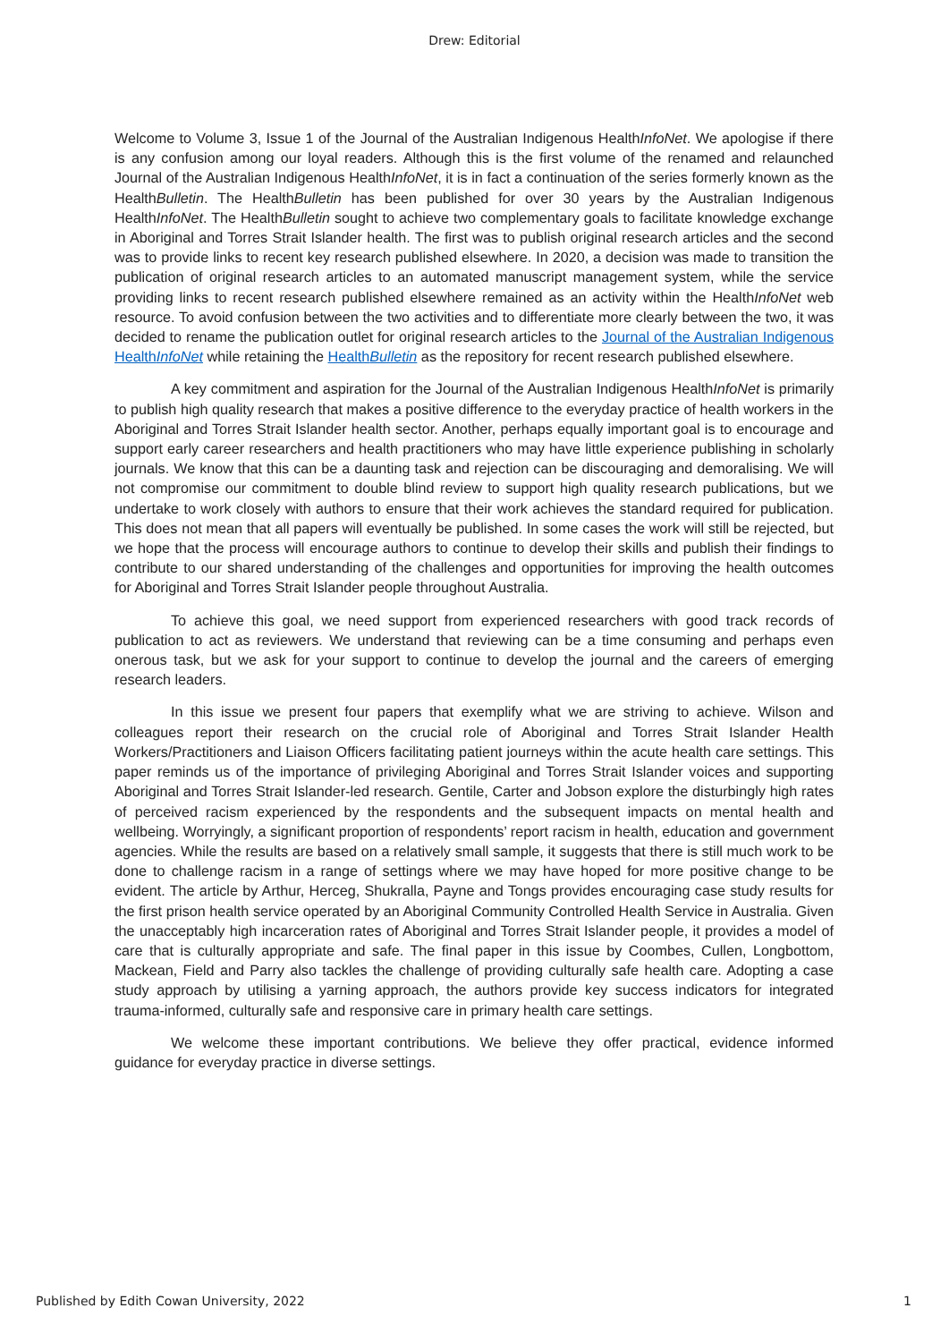Drew: Editorial
Welcome to Volume 3, Issue 1 of the Journal of the Australian Indigenous HealthInfoNet. We apologise if there is any confusion among our loyal readers. Although this is the first volume of the renamed and relaunched Journal of the Australian Indigenous HealthInfoNet, it is in fact a continuation of the series formerly known as the HealthBulletin. The HealthBulletin has been published for over 30 years by the Australian Indigenous HealthInfoNet. The HealthBulletin sought to achieve two complementary goals to facilitate knowledge exchange in Aboriginal and Torres Strait Islander health. The first was to publish original research articles and the second was to provide links to recent key research published elsewhere. In 2020, a decision was made to transition the publication of original research articles to an automated manuscript management system, while the service providing links to recent research published elsewhere remained as an activity within the HealthInfoNet web resource. To avoid confusion between the two activities and to differentiate more clearly between the two, it was decided to rename the publication outlet for original research articles to the Journal of the Australian Indigenous HealthInfoNet while retaining the HealthBulletin as the repository for recent research published elsewhere.
A key commitment and aspiration for the Journal of the Australian Indigenous HealthInfoNet is primarily to publish high quality research that makes a positive difference to the everyday practice of health workers in the Aboriginal and Torres Strait Islander health sector. Another, perhaps equally important goal is to encourage and support early career researchers and health practitioners who may have little experience publishing in scholarly journals. We know that this can be a daunting task and rejection can be discouraging and demoralising. We will not compromise our commitment to double blind review to support high quality research publications, but we undertake to work closely with authors to ensure that their work achieves the standard required for publication. This does not mean that all papers will eventually be published. In some cases the work will still be rejected, but we hope that the process will encourage authors to continue to develop their skills and publish their findings to contribute to our shared understanding of the challenges and opportunities for improving the health outcomes for Aboriginal and Torres Strait Islander people throughout Australia.
To achieve this goal, we need support from experienced researchers with good track records of publication to act as reviewers. We understand that reviewing can be a time consuming and perhaps even onerous task, but we ask for your support to continue to develop the journal and the careers of emerging research leaders.
In this issue we present four papers that exemplify what we are striving to achieve. Wilson and colleagues report their research on the crucial role of Aboriginal and Torres Strait Islander Health Workers/Practitioners and Liaison Officers facilitating patient journeys within the acute health care settings. This paper reminds us of the importance of privileging Aboriginal and Torres Strait Islander voices and supporting Aboriginal and Torres Strait Islander-led research. Gentile, Carter and Jobson explore the disturbingly high rates of perceived racism experienced by the respondents and the subsequent impacts on mental health and wellbeing. Worryingly, a significant proportion of respondents’ report racism in health, education and government agencies. While the results are based on a relatively small sample, it suggests that there is still much work to be done to challenge racism in a range of settings where we may have hoped for more positive change to be evident. The article by Arthur, Herceg, Shukralla, Payne and Tongs provides encouraging case study results for the first prison health service operated by an Aboriginal Community Controlled Health Service in Australia. Given the unacceptably high incarceration rates of Aboriginal and Torres Strait Islander people, it provides a model of care that is culturally appropriate and safe. The final paper in this issue by Coombes, Cullen, Longbottom, Mackean, Field and Parry also tackles the challenge of providing culturally safe health care. Adopting a case study approach by utilising a yarning approach, the authors provide key success indicators for integrated trauma-informed, culturally safe and responsive care in primary health care settings.
We welcome these important contributions. We believe they offer practical, evidence informed guidance for everyday practice in diverse settings.
Published by Edith Cowan University, 2022 1